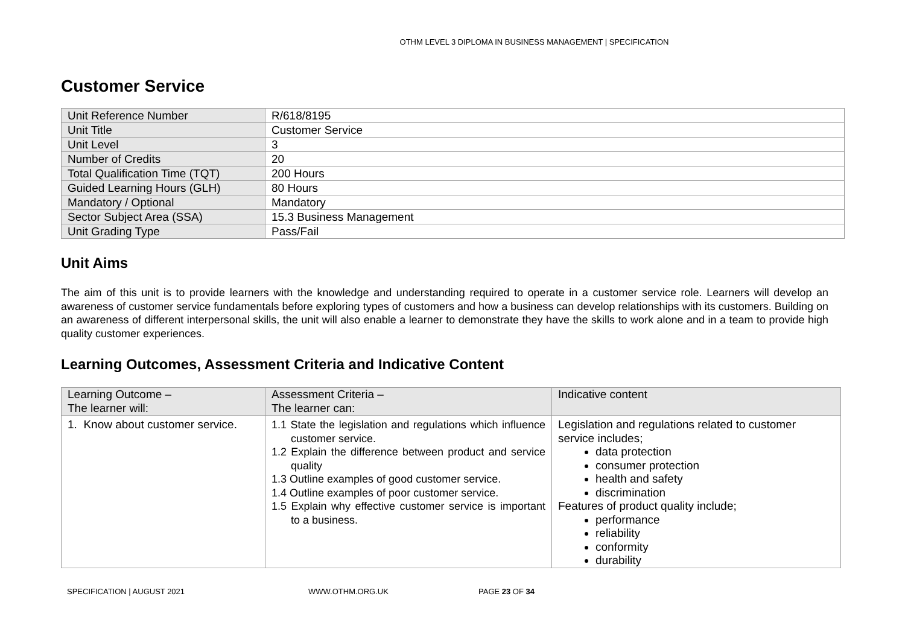OTHM LEVEL 3 DIPLOMA IN BUSINESS MANAGEMENT | SPECIFICATION
Customer Service
| Unit Reference Number | R/618/8195 |
| Unit Title | Customer Service |
| Unit Level | 3 |
| Number of Credits | 20 |
| Total Qualification Time (TQT) | 200 Hours |
| Guided Learning Hours (GLH) | 80 Hours |
| Mandatory / Optional | Mandatory |
| Sector Subject Area (SSA) | 15.3 Business Management |
| Unit Grading Type | Pass/Fail |
Unit Aims
The aim of this unit is to provide learners with the knowledge and understanding required to operate in a customer service role. Learners will develop an awareness of customer service fundamentals before exploring types of customers and how a business can develop relationships with its customers. Building on an awareness of different interpersonal skills, the unit will also enable a learner to demonstrate they have the skills to work alone and in a team to provide high quality customer experiences.
Learning Outcomes, Assessment Criteria and Indicative Content
| Learning Outcome – The learner will: | Assessment Criteria – The learner can: | Indicative content |
| 1. Know about customer service. | 1.1 State the legislation and regulations which influence customer service. 1.2 Explain the difference between product and service quality 1.3 Outline examples of good customer service. 1.4 Outline examples of poor customer service. 1.5 Explain why effective customer service is important to a business. | Legislation and regulations related to customer service includes; data protection consumer protection health and safety discrimination Features of product quality include; performance reliability conformity durability |
SPECIFICATION | AUGUST 2021 WWW.OTHM.ORG.UK PAGE 23 OF 34